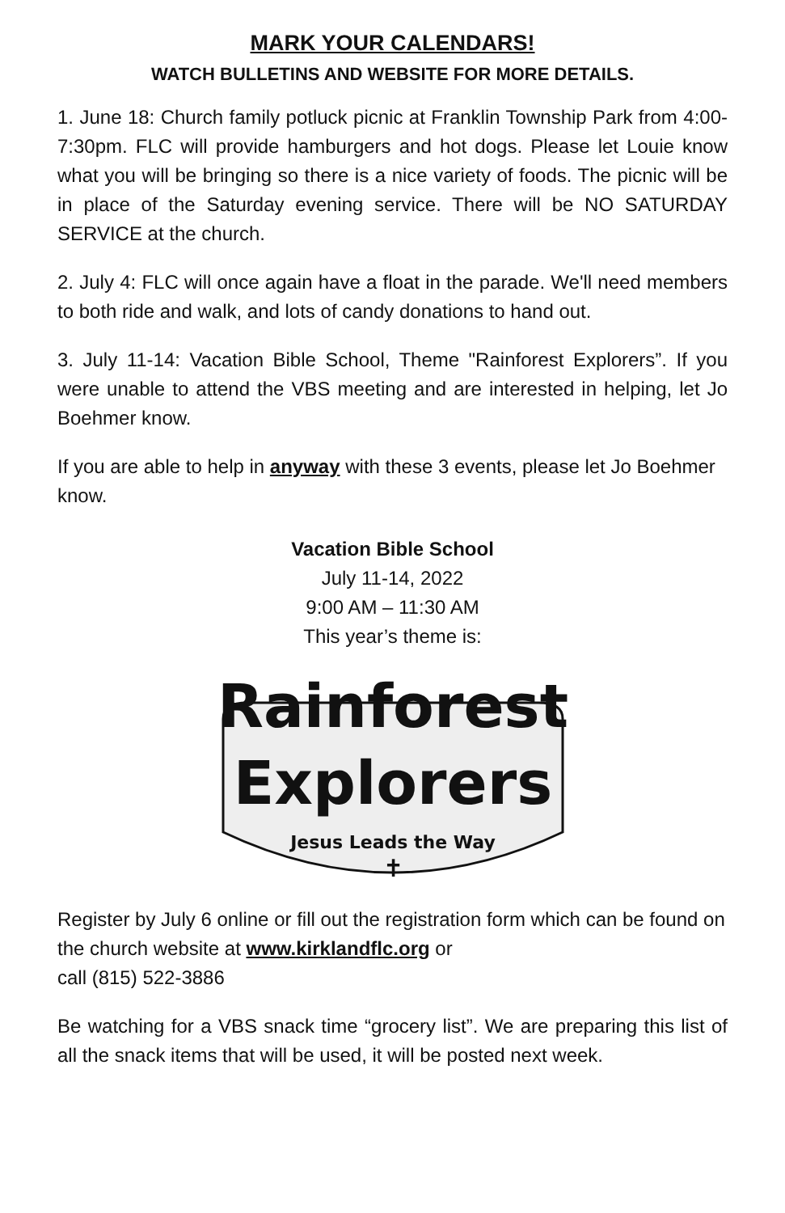MARK YOUR CALENDARS!
WATCH BULLETINS AND WEBSITE FOR MORE DETAILS.
1. June 18: Church family potluck picnic at Franklin Township Park from 4:00- 7:30pm. FLC will provide hamburgers and hot dogs. Please let Louie know what you will be bringing so there is a nice variety of foods. The picnic will be in place of the Saturday evening service. There will be NO SATURDAY SERVICE at the church.
2. July 4: FLC will once again have a float in the parade. We'll need members to both ride and walk, and lots of candy donations to hand out.
3. July 11-14: Vacation Bible School, Theme "Rainforest Explorers”. If you were unable to attend the VBS meeting and are interested in helping, let Jo Boehmer know.
If you are able to help in anyway with these 3 events, please let Jo Boehmer know.
Vacation Bible School
July 11-14, 2022
9:00 AM – 11:30 AM
This year’s theme is:
Rainforest
Explorers
Jesus Leads the Way
✝
Register by July 6 online or fill out the registration form which can be found on the church website at www.kirklandflc.org or
call (815) 522-3886
Be watching for a VBS snack time “grocery list”. We are preparing this list of all the snack items that will be used, it will be posted next week.